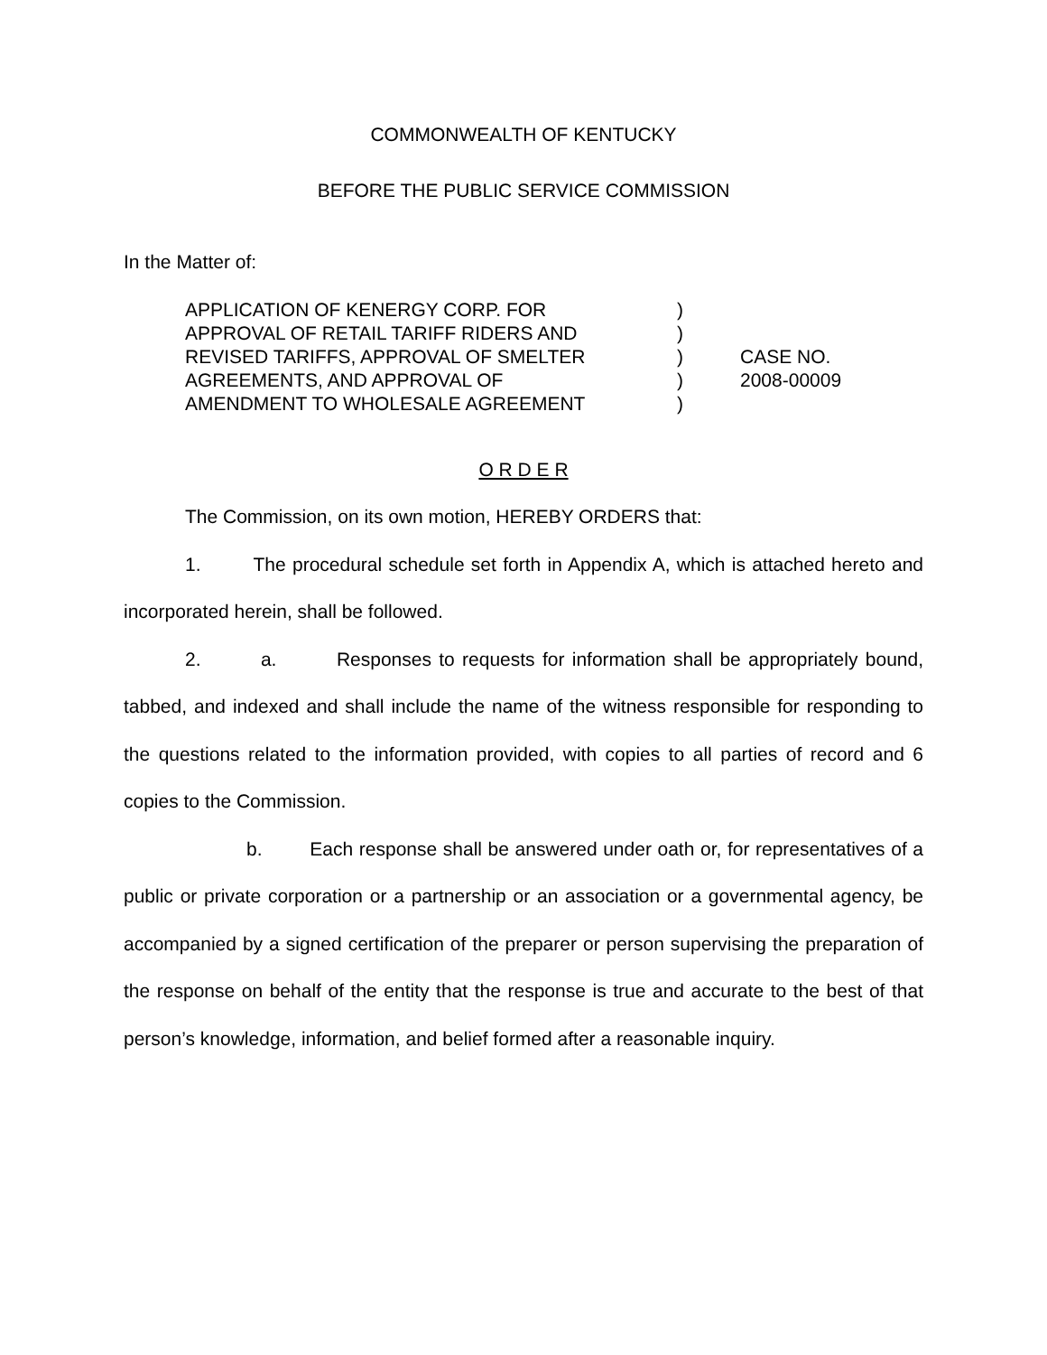COMMONWEALTH OF KENTUCKY
BEFORE THE PUBLIC SERVICE COMMISSION
In the Matter of:
APPLICATION OF KENERGY CORP. FOR
APPROVAL OF RETAIL TARIFF RIDERS AND
REVISED TARIFFS, APPROVAL OF SMELTER
AGREEMENTS, AND APPROVAL OF
AMENDMENT TO WHOLESALE AGREEMENT
)
)
)
)
)
CASE NO.
2008-00009
O R D E R
The Commission, on its own motion, HEREBY ORDERS that:
1. The procedural schedule set forth in Appendix A, which is attached hereto and incorporated herein, shall be followed.
2. a. Responses to requests for information shall be appropriately bound, tabbed, and indexed and shall include the name of the witness responsible for responding to the questions related to the information provided, with copies to all parties of record and 6 copies to the Commission.
b. Each response shall be answered under oath or, for representatives of a public or private corporation or a partnership or an association or a governmental agency, be accompanied by a signed certification of the preparer or person supervising the preparation of the response on behalf of the entity that the response is true and accurate to the best of that person’s knowledge, information, and belief formed after a reasonable inquiry.